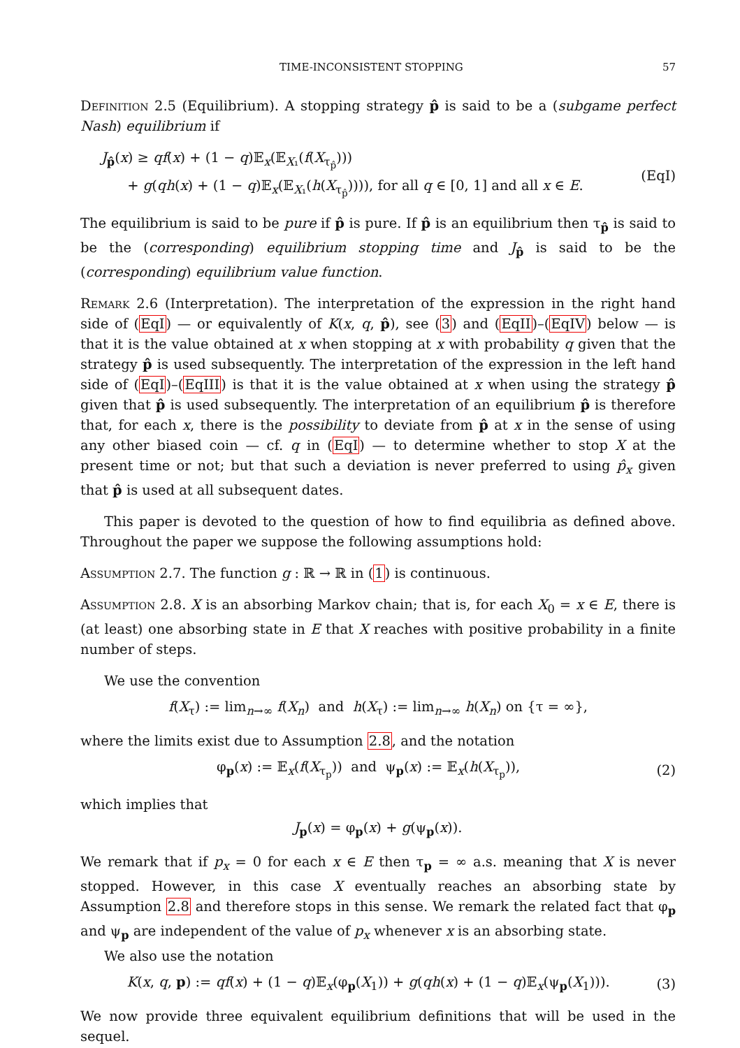TIME-INCONSISTENT STOPPING 57
Definition 2.5 (Equilibrium). A stopping strategy p̂ is said to be a (subgame perfect Nash) equilibrium if
J<sub>p̂</sub>(x) ≥ qf(x) + (1 − q)𝔼<sub>x</sub>(𝔼<sub>X₁</sub>(f(X<sub>τ<sub>p̂</sub></sub>)))
+ g(qh(x) + (1 − q)𝔼<sub>x</sub>(𝔼<sub>X₁</sub>(h(X<sub>τ<sub>p̂</sub></sub>)))), for all q ∈ [0, 1] and all x ∈ E.
(EqI)
The equilibrium is said to be pure if p̂ is pure. If p̂ is an equilibrium then τ<sub>p̂</sub> is said to be the (corresponding) equilibrium stopping time and J<sub>p̂</sub> is said to be the (corresponding) equilibrium value function.
Remark 2.6 (Interpretation). The interpretation of the expression in the right hand side of (EqI) — or equivalently of K(x, q, p̂), see (3) and (EqII)–(EqIV) below — is that it is the value obtained at x when stopping at x with probability q given that the strategy p̂ is used subsequently. The interpretation of the expression in the left hand side of (EqI)–(EqIII) is that it is the value obtained at x when using the strategy p̂ given that p̂ is used subsequently. The interpretation of an equilibrium p̂ is therefore that, for each x, there is the possibility to deviate from p̂ at x in the sense of using any other biased coin — cf. q in (EqI) — to determine whether to stop X at the present time or not; but that such a deviation is never preferred to using p̂<sub>x</sub> given that p̂ is used at all subsequent dates.
This paper is devoted to the question of how to find equilibria as defined above. Throughout the paper we suppose the following assumptions hold:
Assumption 2.7. The function g : ℝ → ℝ in (1) is continuous.
Assumption 2.8. X is an absorbing Markov chain; that is, for each X<sub>0</sub> = x ∈ E, there is (at least) one absorbing state in E that X reaches with positive probability in a finite number of steps.
We use the convention
f(X<sub>τ</sub>) := lim<sub>n→∞</sub> f(X<sub>n</sub>) and h(X<sub>τ</sub>) := lim<sub>n→∞</sub> h(X<sub>n</sub>) on {τ = ∞},
where the limits exist due to Assumption 2.8, and the notation
φ<sub>p</sub>(x) := 𝔼<sub>x</sub>(f(X<sub>τ<sub>p</sub></sub>)) and ψ<sub>p</sub>(x) := 𝔼<sub>x</sub>(h(X<sub>τ<sub>p</sub></sub>)),
(2)
which implies that
J<sub>p</sub>(x) = φ<sub>p</sub>(x) + g(ψ<sub>p</sub>(x)).
We remark that if p<sub>x</sub> = 0 for each x ∈ E then τ<sub>p</sub> = ∞ a.s. meaning that X is never stopped. However, in this case X eventually reaches an absorbing state by Assumption 2.8 and therefore stops in this sense. We remark the related fact that φ<sub>p</sub> and ψ<sub>p</sub> are independent of the value of p<sub>x</sub> whenever x is an absorbing state.
We also use the notation
K(x, q, p) := qf(x) + (1 − q)𝔼<sub>x</sub>(φ<sub>p</sub>(X<sub>1</sub>)) + g(qh(x) + (1 − q)𝔼<sub>x</sub>(ψ<sub>p</sub>(X<sub>1</sub>))).
(3)
We now provide three equivalent equilibrium definitions that will be used in the sequel.